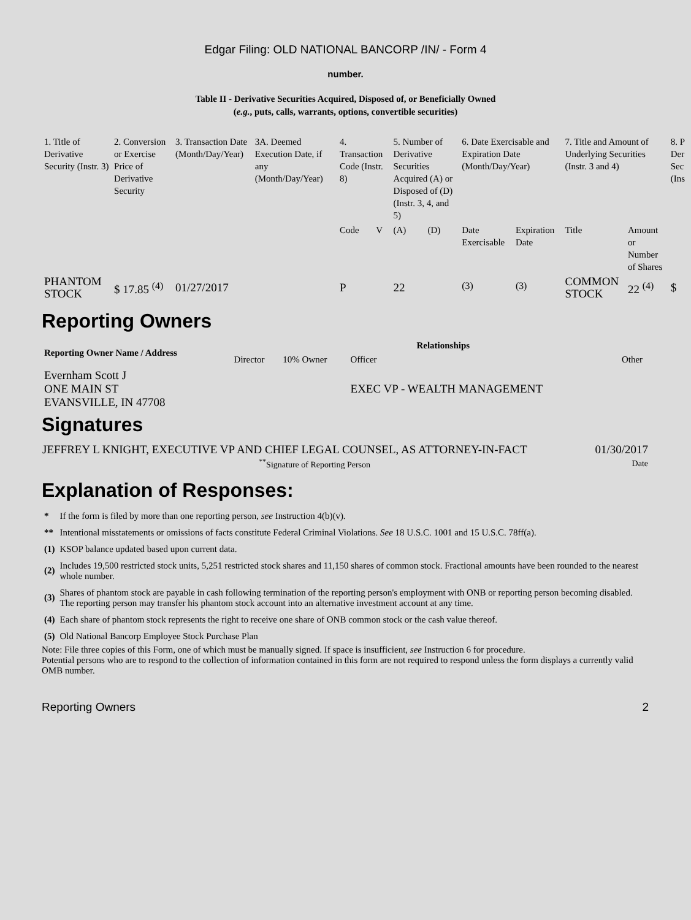Edgar Filing: OLD NATIONAL BANCORP /IN/ - Form 4
number.
Table II - Derivative Securities Acquired, Disposed of, or Beneficially Owned
(e.g., puts, calls, warrants, options, convertible securities)
| 1. Title of Derivative Security (Instr. 3) | 2. Conversion or Exercise Price of Derivative Security | 3. Transaction Date (Month/Day/Year) | 3A. Deemed Execution Date, if any (Month/Day/Year) | 4. Transaction Code (Instr. 8) | | 5. Number of Derivative Securities Acquired (A) or Disposed of (D) (Instr. 3, 4, and 5) | | 6. Date Exercisable and Expiration Date (Month/Day/Year) | | 7. Title and Amount of Underlying Securities (Instr. 3 and 4) | | 8. P Der Sec (Ins |
| --- | --- | --- | --- | --- | --- | --- | --- | --- | --- | --- | --- | --- |
| | | | | Code | V | (A) | (D) | Date Exercisable | Expiration Date | Title | Amount or Number of Shares | |
| PHANTOM STOCK | $ 17.85 <sup>(4)</sup> | 01/27/2017 | | P | | 22 | | <sup>(3)</sup> | <sup>(3)</sup> | COMMON STOCK | 22 <sup>(4)</sup> | $ |
Reporting Owners
| Reporting Owner Name / Address | Relationships | | | |
| --- | --- | --- | --- | --- |
| | Director | 10% Owner | Officer | Other |
| Evernham Scott J ONE MAIN ST EVANSVILLE, IN 47708 | | | EXEC VP - WEALTH MANAGEMENT | |
Signatures
| JEFFREY L KNIGHT, EXECUTIVE VP AND CHIEF LEGAL COUNSEL, AS ATTORNEY-IN-FACT | 01/30/2017 |
| <sup>**</sup> Signature of Reporting Person | Date |
Explanation of Responses:
| * | If the form is filed by more than one reporting person, see Instruction 4(b)(v). |
| ** | Intentional misstatements or omissions of facts constitute Federal Criminal Violations. See 18 U.S.C. 1001 and 15 U.S.C. 78ff(a). |
| (1) | KSOP balance updated based upon current data. |
| (2) | Includes 19,500 restricted stock units, 5,251 restricted stock shares and 11,150 shares of common stock. Fractional amounts have been rounded to the nearest whole number. |
| (3) | Shares of phantom stock are payable in cash following termination of the reporting person's employment with ONB or reporting person becoming disabled. The reporting person may transfer his phantom stock account into an alternative investment account at any time. |
| (4) | Each share of phantom stock represents the right to receive one share of ONB common stock or the cash value thereof. |
| (5) | Old National Bancorp Employee Stock Purchase Plan |
Note: File three copies of this Form, one of which must be manually signed. If space is insufficient, see Instruction 6 for procedure.
Potential persons who are to respond to the collection of information contained in this form are not required to respond unless the form displays a currently valid OMB number.
Reporting Owners 2